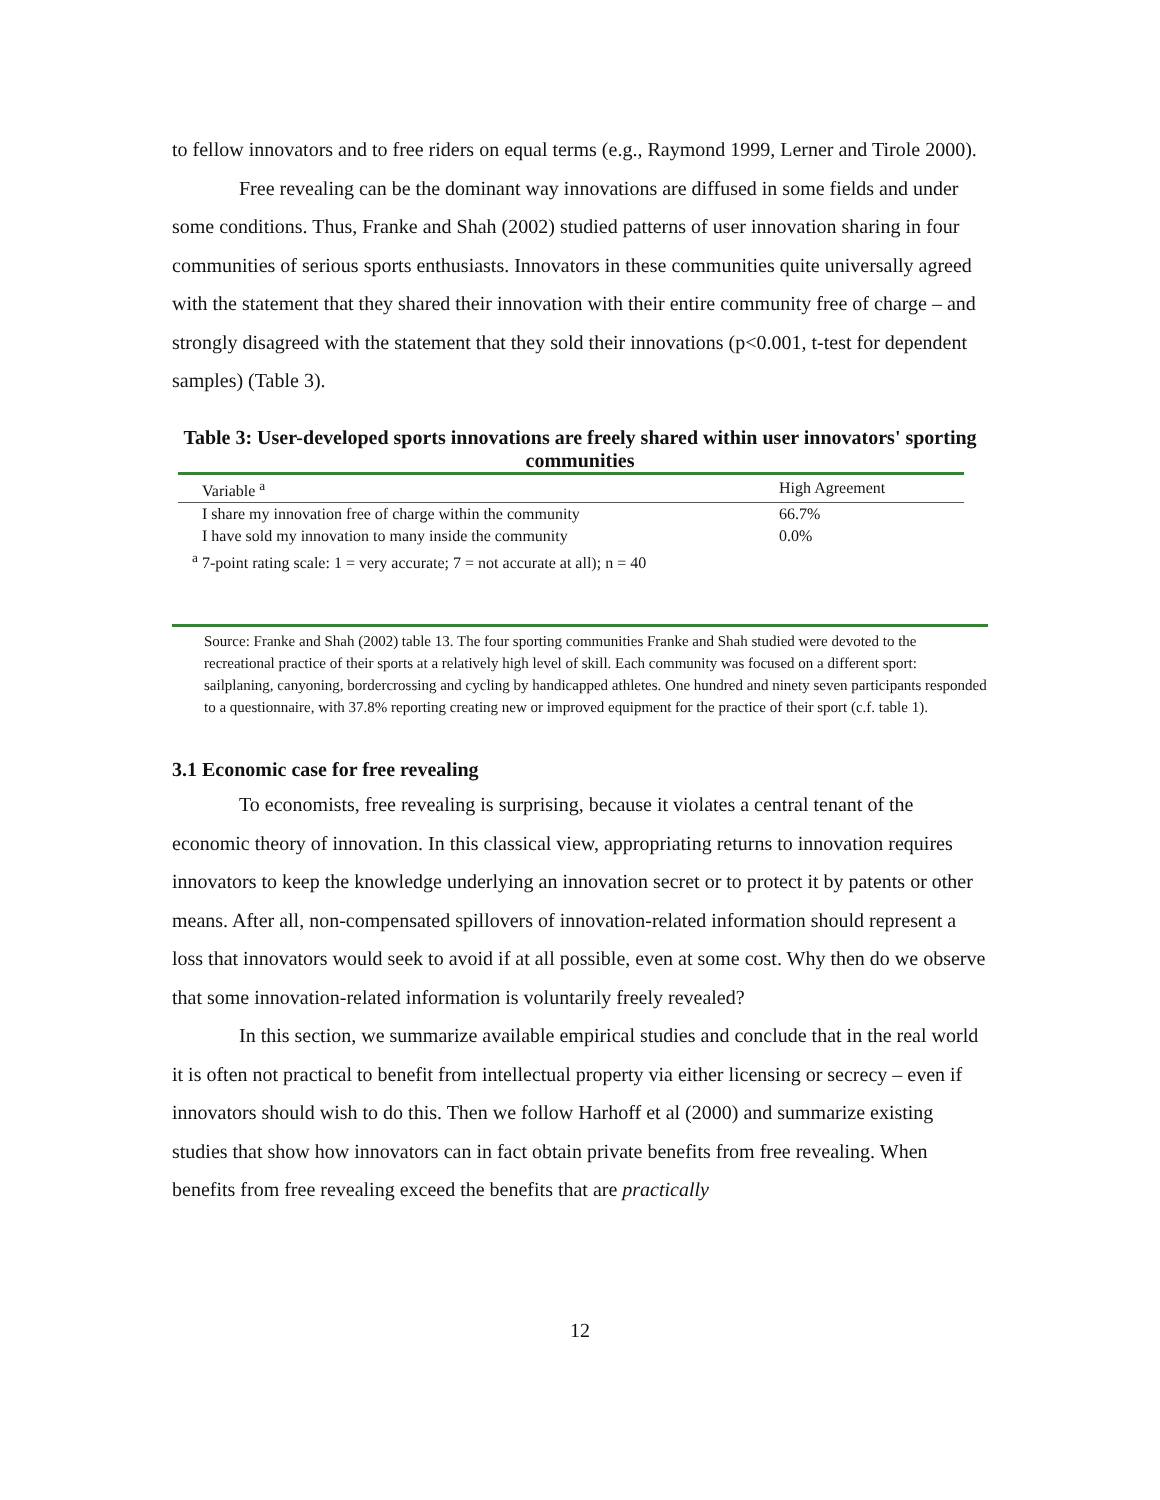to fellow innovators and to free riders on equal terms (e.g., Raymond 1999, Lerner and Tirole 2000).
Free revealing can be the dominant way innovations are diffused in some fields and under some conditions. Thus, Franke and Shah (2002) studied patterns of user innovation sharing in four communities of serious sports enthusiasts. Innovators in these communities quite universally agreed with the statement that they shared their innovation with their entire community free of charge – and strongly disagreed with the statement that they sold their innovations (p<0.001, t-test for dependent samples) (Table 3).
Table 3: User-developed sports innovations are freely shared within user innovators' sporting communities
| Variable <sup>a</sup> | High Agreement |
| --- | --- |
| I share my innovation free of charge within the community | 66.7% |
| I have sold my innovation to many inside the community | 0.0% |
| <sup>a</sup> 7-point rating scale: 1 = very accurate; 7 = not accurate at all); n = 40 | |
Source: Franke and Shah (2002) table 13. The four sporting communities Franke and Shah studied were devoted to the recreational practice of their sports at a relatively high level of skill. Each community was focused on a different sport: sailplaning, canyoning, bordercrossing and cycling by handicapped athletes. One hundred and ninety seven participants responded to a questionnaire, with 37.8% reporting creating new or improved equipment for the practice of their sport (c.f. table 1).
3.1 Economic case for free revealing
To economists, free revealing is surprising, because it violates a central tenant of the economic theory of innovation. In this classical view, appropriating returns to innovation requires innovators to keep the knowledge underlying an innovation secret or to protect it by patents or other means. After all, non-compensated spillovers of innovation-related information should represent a loss that innovators would seek to avoid if at all possible, even at some cost. Why then do we observe that some innovation-related information is voluntarily freely revealed?
In this section, we summarize available empirical studies and conclude that in the real world it is often not practical to benefit from intellectual property via either licensing or secrecy – even if innovators should wish to do this. Then we follow Harhoff et al (2000) and summarize existing studies that show how innovators can in fact obtain private benefits from free revealing. When benefits from free revealing exceed the benefits that are practically
12